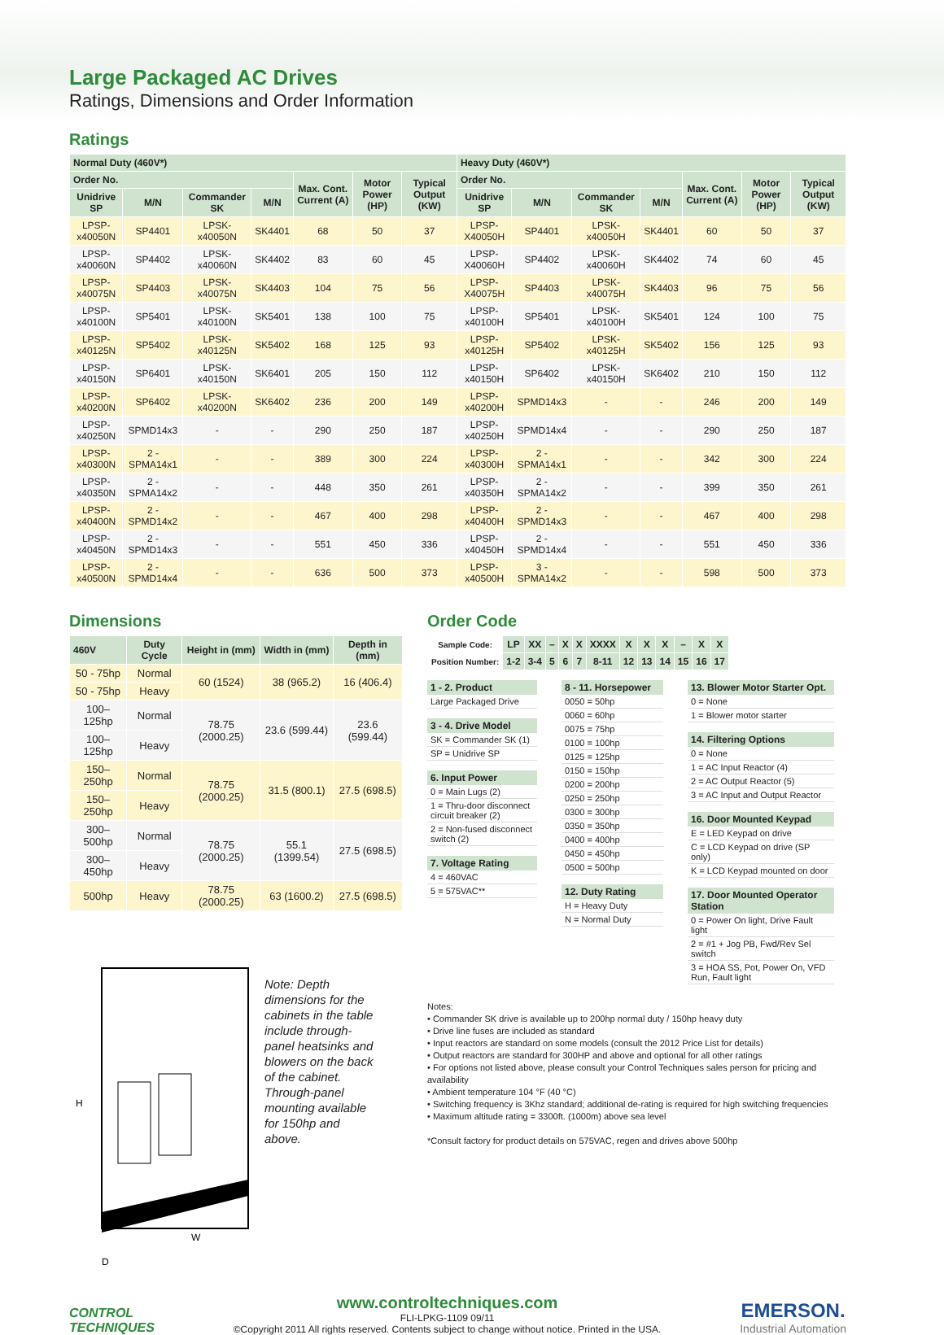Large Packaged AC Drives
Ratings, Dimensions and Order Information
Ratings
| Normal Duty (460V*) | | | | | | | Heavy Duty (460V*) | | | | | | |
| --- | --- | --- | --- | --- | --- | --- | --- | --- | --- | --- | --- | --- | --- |
| Order No. | | | | Max. Cont. Current (A) | Motor Power (HP) | Typical Output (KW) | Order No. | | | | Max. Cont. Current (A) | Motor Power (HP) | Typical Output (KW) |
| Unidrive SP | M/N | Commander SK | M/N | | | | Unidrive SP | M/N | Commander SK | M/N | | | |
| LPSP-x40050N | SP4401 | LPSK-x40050N | SK4401 | 68 | 50 | 37 | LPSP-X40050H | SP4401 | LPSK-x40050H | SK4401 | 60 | 50 | 37 |
| LPSP-x40060N | SP4402 | LPSK-x40060N | SK4402 | 83 | 60 | 45 | LPSP-X40060H | SP4402 | LPSK-x40060H | SK4402 | 74 | 60 | 45 |
| LPSP-x40075N | SP4403 | LPSK-x40075N | SK4403 | 104 | 75 | 56 | LPSP-X40075H | SP4403 | LPSK-x40075H | SK4403 | 96 | 75 | 56 |
| LPSP-x40100N | SP5401 | LPSK-x40100N | SK5401 | 138 | 100 | 75 | LPSP-x40100H | SP5401 | LPSK-x40100H | SK5401 | 124 | 100 | 75 |
| LPSP-x40125N | SP5402 | LPSK-x40125N | SK5402 | 168 | 125 | 93 | LPSP-x40125H | SP5402 | LPSK-x40125H | SK5402 | 156 | 125 | 93 |
| LPSP-x40150N | SP6401 | LPSK-x40150N | SK6401 | 205 | 150 | 112 | LPSP-x40150H | SP6402 | LPSK-x40150H | SK6402 | 210 | 150 | 112 |
| LPSP-x40200N | SP6402 | LPSK-x40200N | SK6402 | 236 | 200 | 149 | LPSP-x40200H | SPMD14x3 | - | - | 246 | 200 | 149 |
| LPSP-x40250N | SPMD14x3 | - | - | 290 | 250 | 187 | LPSP-x40250H | SPMD14x4 | - | - | 290 | 250 | 187 |
| LPSP-x40300N | 2 - SPMA14x1 | - | - | 389 | 300 | 224 | LPSP-x40300H | 2 - SPMA14x1 | - | - | 342 | 300 | 224 |
| LPSP-x40350N | 2 - SPMA14x2 | - | - | 448 | 350 | 261 | LPSP-x40350H | 2 - SPMA14x2 | - | - | 399 | 350 | 261 |
| LPSP-x40400N | 2 - SPMD14x2 | - | - | 467 | 400 | 298 | LPSP-x40400H | 2 - SPMD14x3 | - | - | 467 | 400 | 298 |
| LPSP-x40450N | 2 - SPMD14x3 | - | - | 551 | 450 | 336 | LPSP-x40450H | 2 - SPMD14x4 | - | - | 551 | 450 | 336 |
| LPSP-x40500N | 2 - SPMD14x4 | - | - | 636 | 500 | 373 | LPSP-x40500H | 3 - SPMA14x2 | - | - | 598 | 500 | 373 |
Dimensions
| 460V | Duty Cycle | Height in (mm) | Width in (mm) | Depth in (mm) |
| --- | --- | --- | --- | --- |
| 50 - 75hp | Normal | 60 (1524) | 38 (965.2) | 16 (406.4) |
| 50 - 75hp | Heavy | | | |
| 100–125hp | Normal | 78.75 (2000.25) | 23.6 (599.44) | 23.6 (599.44) |
| 100–125hp | Heavy | | | |
| 150–250hp | Normal | 78.75 (2000.25) | 31.5 (800.1) | 27.5 (698.5) |
| 150–250hp | Heavy | | | |
| 300–500hp | Normal | 78.75 (2000.25) | 55.1 (1399.54) | 27.5 (698.5) |
| 300–450hp | Heavy | | | |
| 500hp | Heavy | 78.75 (2000.25) | 63 (1600.2) | 27.5 (698.5) |
H
W
D
Note: Depth dimensions for the cabinets in the table include through-panel heatsinks and blowers on the back of the cabinet. Through-panel mounting available for 150hp and above.
Order Code
| Sample Code: | LP | XX | – | X | X | XXXX | X | X | X | – | X | X |
| Position Number: | 1-2 | 3-4 | 5 | 6 | 7 | 8-11 | 12 | 13 | 14 | 15 | 16 | 17 |
1 - 2. Product
Large Packaged Drive
3 - 4. Drive Model
SK = Commander SK (1)
SP = Unidrive SP
6. Input Power
0 = Main Lugs (2)
1 = Thru-door disconnect circuit breaker (2)
2 = Non-fused disconnect switch (2)
7. Voltage Rating
4 = 460VAC
5 = 575VAC**
8 - 11. Horsepower
0050 = 50hp
0060 = 60hp
0075 = 75hp
0100 = 100hp
0125 = 125hp
0150 = 150hp
0200 = 200hp
0250 = 250hp
0300 = 300hp
0350 = 350hp
0400 = 400hp
0450 = 450hp
0500 = 500hp
12. Duty Rating
H = Heavy Duty
N = Normal Duty
13. Blower Motor Starter Opt.
0 = None
1 = Blower motor starter
14. Filtering Options
0 = None
1 = AC Input Reactor (4)
2 = AC Output Reactor (5)
3 = AC Input and Output Reactor
16. Door Mounted Keypad
E = LED Keypad on drive
C = LCD Keypad on drive (SP only)
K = LCD Keypad mounted on door
17. Door Mounted Operator Station
0 = Power On light, Drive Fault light
2 = #1 + Jog PB, Fwd/Rev Sel switch
3 = HOA SS, Pot, Power On, VFD Run, Fault light
Notes:
• Commander SK drive is available up to 200hp normal duty / 150hp heavy duty
• Drive line fuses are included as standard
• Input reactors are standard on some models (consult the 2012 Price List for details)
• Output reactors are standard for 300HP and above and optional for all other ratings
• For options not listed above, please consult your Control Techniques sales person for pricing and availability
• Ambient temperature 104 °F (40 °C)
• Switching frequency is 3Khz standard; additional de-rating is required for high switching frequencies
• Maximum altitude rating = 3300ft. (1000m) above sea level
*Consult factory for product details on 575VAC, regen and drives above 500hp
CONTROL
TECHNIQUES
www.controltechniques.com
FLI-LPKG-1109 09/11
©Copyright 2011 All rights reserved. Contents subject to change without notice. Printed in the USA.
EMERSON.
Industrial Automation